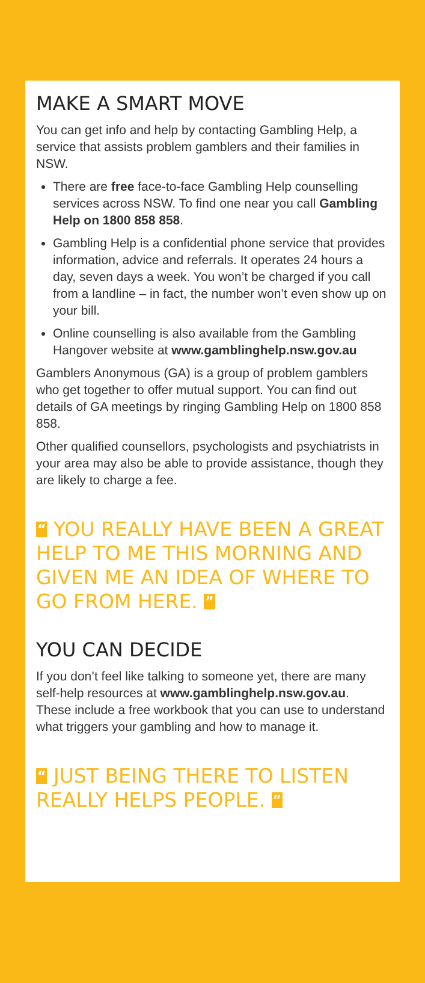MAKE A SMART MOVE
You can get info and help by contacting Gambling Help, a service that assists problem gamblers and their families in NSW.
There are free face-to-face Gambling Help counselling services across NSW. To find one near you call Gambling Help on 1800 858 858.
Gambling Help is a confidential phone service that provides information, advice and referrals. It operates 24 hours a day, seven days a week. You won’t be charged if you call from a landline – in fact, the number won’t even show up on your bill.
Online counselling is also available from the Gambling Hangover website at www.gamblinghelp.nsw.gov.au
Gamblers Anonymous (GA) is a group of problem gamblers who get together to offer mutual support. You can find out details of GA meetings by ringing Gambling Help on 1800 858 858.
Other qualified counsellors, psychologists and psychiatrists in your area may also be able to provide assistance, though they are likely to charge a fee.
“ YOU REALLY HAVE BEEN A GREAT HELP TO ME THIS MORNING AND GIVEN ME AN IDEA OF WHERE TO GO FROM HERE. ”
YOU CAN DECIDE
If you don’t feel like talking to someone yet, there are many self-help resources at www.gamblinghelp.nsw.gov.au. These include a free workbook that you can use to understand what triggers your gambling and how to manage it.
“ JUST BEING THERE TO LISTEN REALLY HELPS PEOPLE. ”